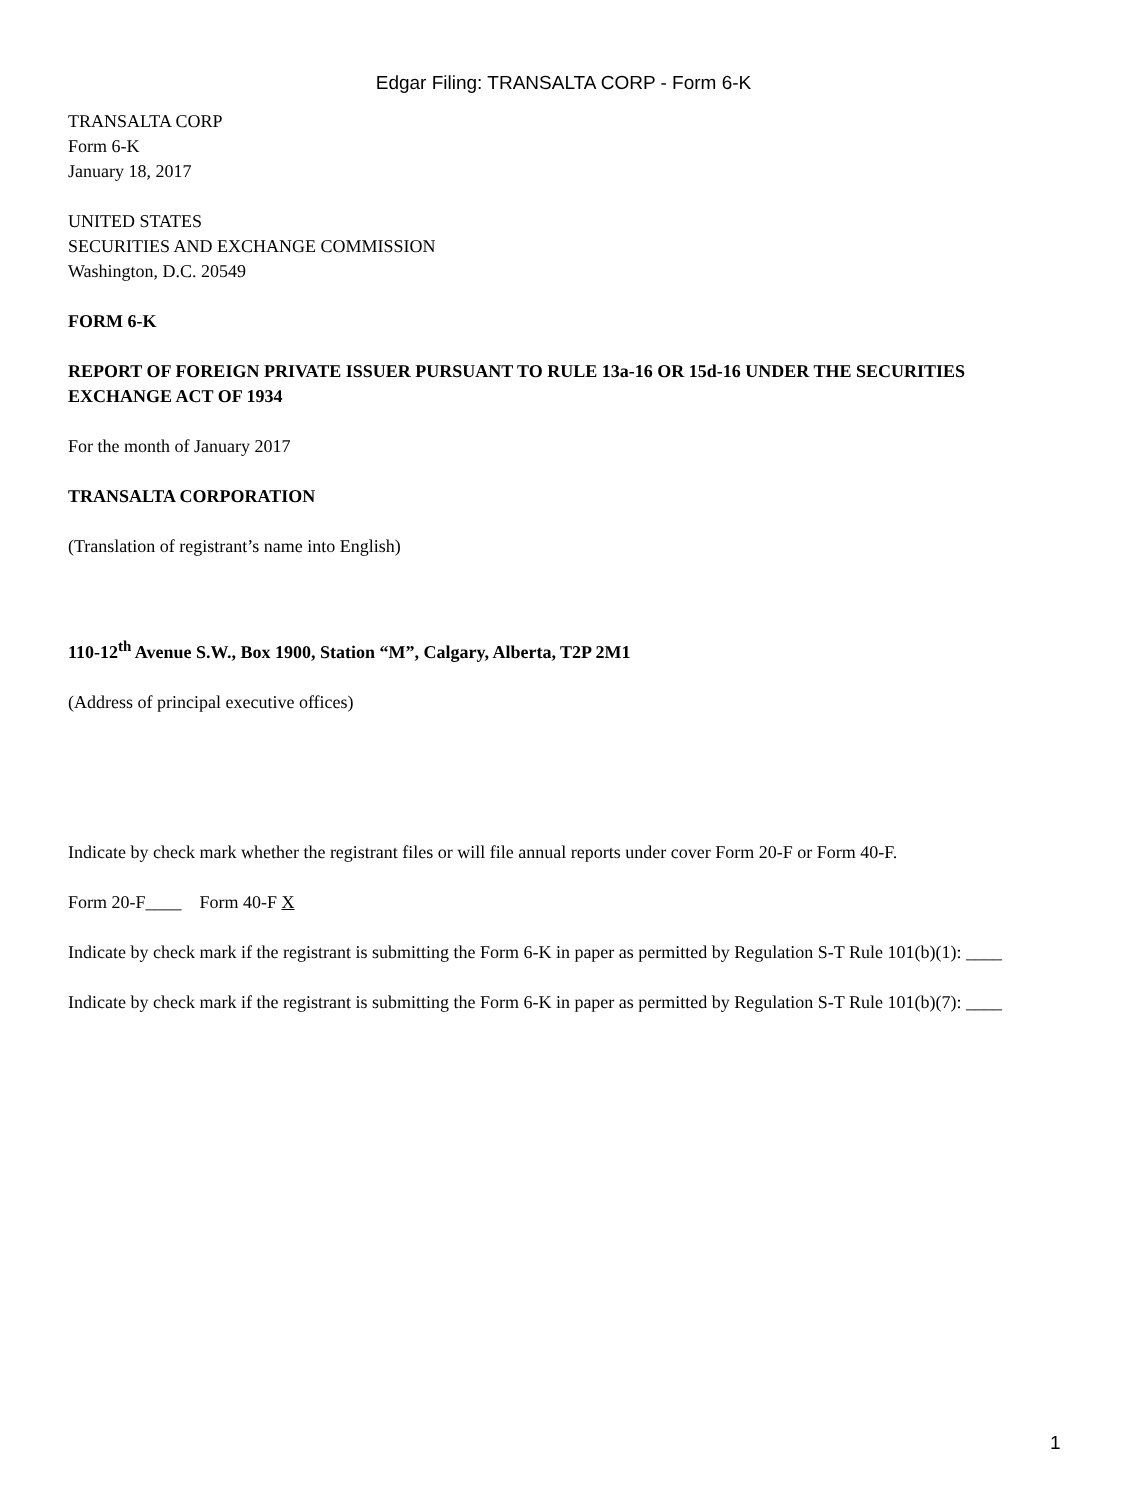Edgar Filing: TRANSALTA CORP - Form 6-K
TRANSALTA CORP
Form 6-K
January 18, 2017
UNITED STATES
SECURITIES AND EXCHANGE COMMISSION
Washington, D.C. 20549
FORM 6-K
REPORT OF FOREIGN PRIVATE ISSUER PURSUANT TO RULE 13a-16 OR 15d-16 UNDER THE SECURITIES EXCHANGE ACT OF 1934
For the month of January 2017
TRANSALTA CORPORATION
(Translation of registrant’s name into English)
110-12<sup>th</sup> Avenue S.W., Box 1900, Station “M”, Calgary, Alberta, T2P 2M1
(Address of principal executive offices)
Indicate by check mark whether the registrant files or will file annual reports under cover Form 20-F or Form 40-F.
Form 20-F____ Form 40-F X
Indicate by check mark if the registrant is submitting the Form 6-K in paper as permitted by Regulation S-T Rule 101(b)(1): ____
Indicate by check mark if the registrant is submitting the Form 6-K in paper as permitted by Regulation S-T Rule 101(b)(7): ____
1